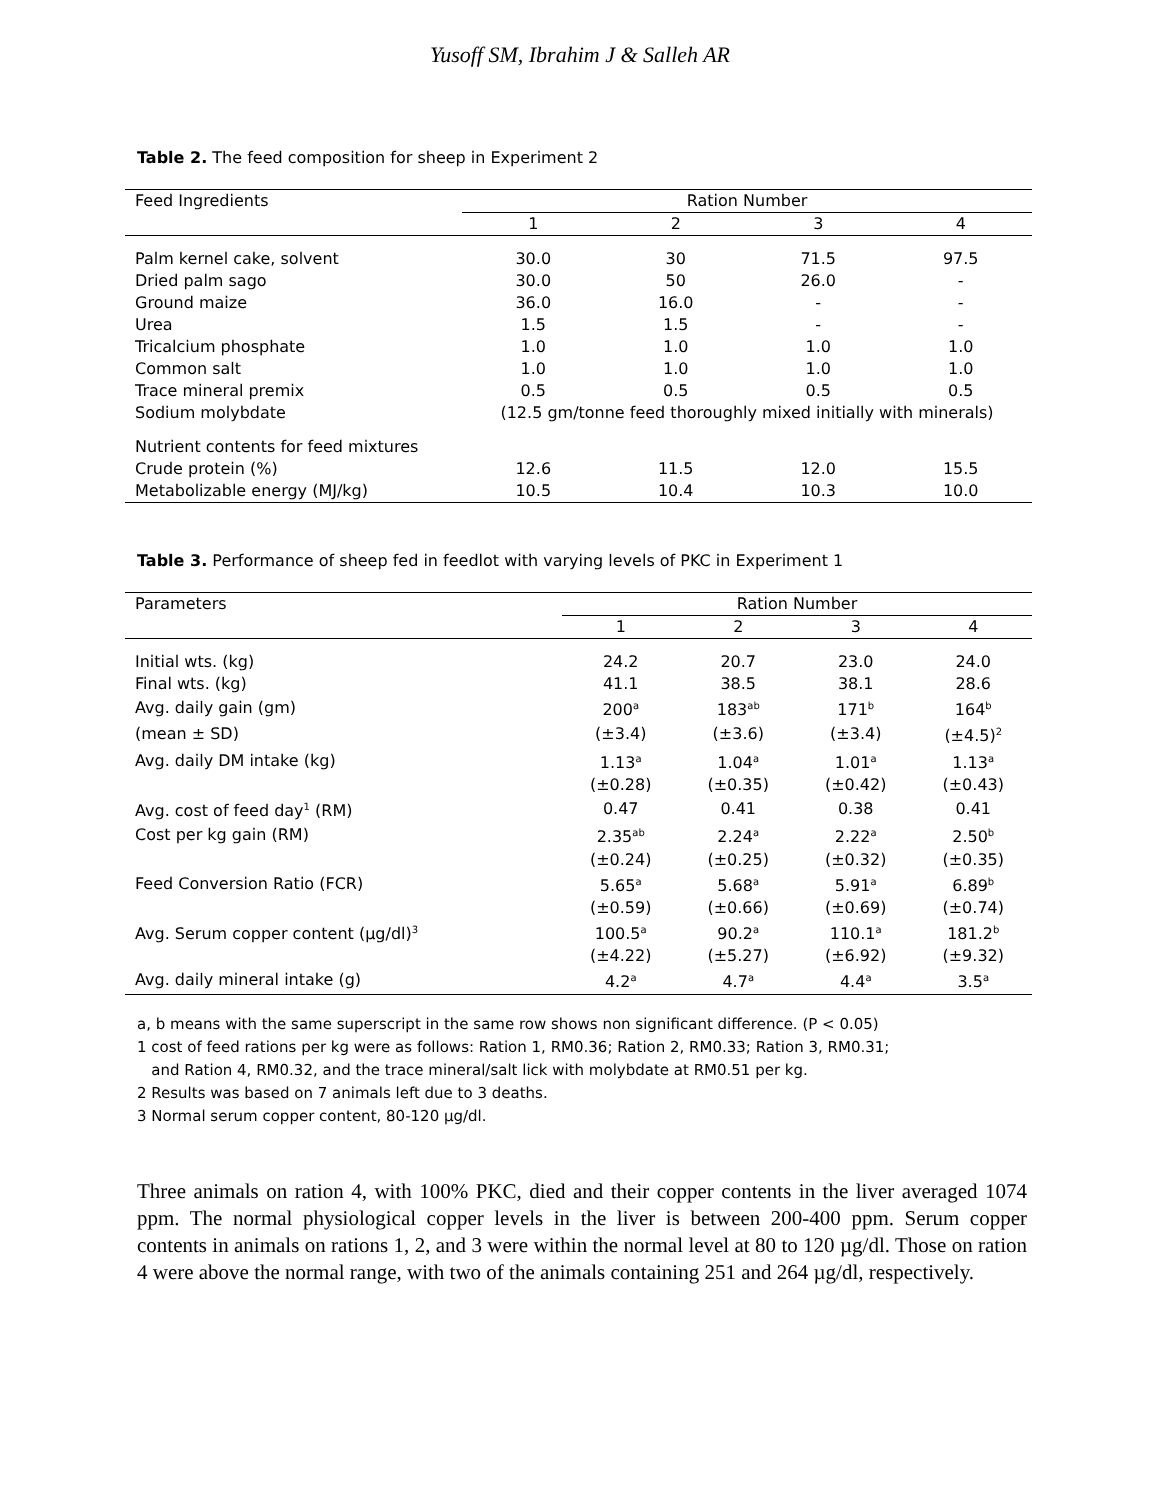Yusoff SM, Ibrahim J & Salleh AR
Table 2. The feed composition for sheep in Experiment 2
| Feed Ingredients | Ration Number | | | |
| --- | --- | --- | --- | --- |
| | 1 | 2 | 3 | 4 |
| Palm kernel cake, solvent | 30.0 | 30 | 71.5 | 97.5 |
| Dried palm sago | 30.0 | 50 | 26.0 | - |
| Ground maize | 36.0 | 16.0 | - | - |
| Urea | 1.5 | 1.5 | - | - |
| Tricalcium phosphate | 1.0 | 1.0 | 1.0 | 1.0 |
| Common salt | 1.0 | 1.0 | 1.0 | 1.0 |
| Trace mineral premix | 0.5 | 0.5 | 0.5 | 0.5 |
| Sodium molybdate | (12.5 gm/tonne feed thoroughly mixed initially with minerals) | | | |
| Nutrient contents for feed mixtures | | | | |
| Crude protein (%) | 12.6 | 11.5 | 12.0 | 15.5 |
| Metabolizable energy (MJ/kg) | 10.5 | 10.4 | 10.3 | 10.0 |
Table 3. Performance of sheep fed in feedlot with varying levels of PKC in Experiment 1
| Parameters | Ration Number | | | |
| --- | --- | --- | --- | --- |
| | 1 | 2 | 3 | 4 |
| Initial wts. (kg) | 24.2 | 20.7 | 23.0 | 24.0 |
| Final wts. (kg) | 41.1 | 38.5 | 38.1 | 28.6 |
| Avg. daily gain (gm) | 200<sup>a</sup> | 183<sup>ab</sup> | 171<sup>b</sup> | 164<sup>b</sup> |
| (mean ± SD) | (±3.4) | (±3.6) | (±3.4) | (±4.5)<sup>2</sup> |
| Avg. daily DM intake (kg) | 1.13<sup>a</sup> | 1.04<sup>a</sup> | 1.01<sup>a</sup> | 1.13<sup>a</sup> |
| | (±0.28) | (±0.35) | (±0.42) | (±0.43) |
| Avg. cost of feed day<sup>1</sup> (RM) | 0.47 | 0.41 | 0.38 | 0.41 |
| Cost per kg gain (RM) | 2.35<sup>ab</sup> | 2.24<sup>a</sup> | 2.22<sup>a</sup> | 2.50<sup>b</sup> |
| | (±0.24) | (±0.25) | (±0.32) | (±0.35) |
| Feed Conversion Ratio (FCR) | 5.65<sup>a</sup> | 5.68<sup>a</sup> | 5.91<sup>a</sup> | 6.89<sup>b</sup> |
| | (±0.59) | (±0.66) | (±0.69) | (±0.74) |
| Avg. Serum copper content (µg/dl)<sup>3</sup> | 100.5<sup>a</sup> | 90.2<sup>a</sup> | 110.1<sup>a</sup> | 181.2<sup>b</sup> |
| | (±4.22) | (±5.27) | (±6.92) | (±9.32) |
| Avg. daily mineral intake (g) | 4.2<sup>a</sup> | 4.7<sup>a</sup> | 4.4<sup>a</sup> | 3.5<sup>a</sup> |
a, b means with the same superscript in the same row shows non significant difference. (P < 0.05)
1 cost of feed rations per kg were as follows: Ration 1, RM0.36; Ration 2, RM0.33; Ration 3, RM0.31;
and Ration 4, RM0.32, and the trace mineral/salt lick with molybdate at RM0.51 per kg.
2 Results was based on 7 animals left due to 3 deaths.
3 Normal serum copper content, 80-120 µg/dl.
Three animals on ration 4, with 100% PKC, died and their copper contents in the liver averaged 1074 ppm. The normal physiological copper levels in the liver is between 200-400 ppm. Serum copper contents in animals on rations 1, 2, and 3 were within the normal level at 80 to 120 µg/dl. Those on ration 4 were above the normal range, with two of the animals containing 251 and 264 µg/dl, respectively.